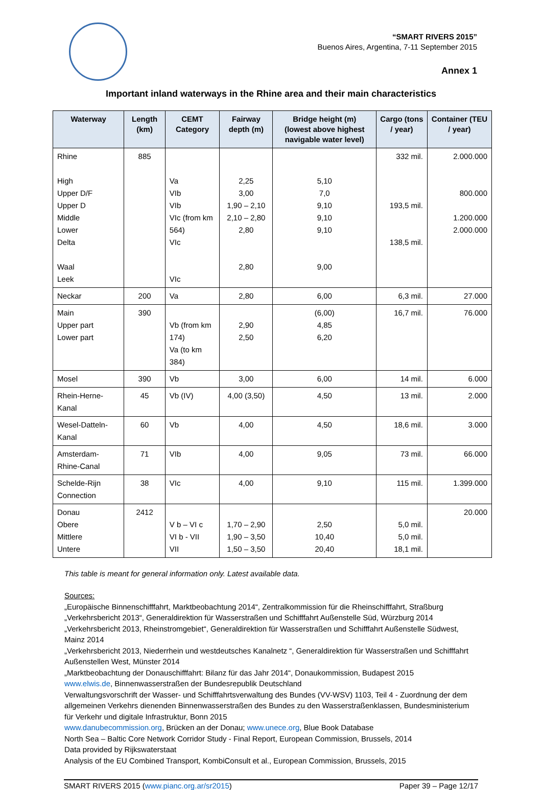“SMART RIVERS 2015”
Buenos Aires, Argentina, 7-11 September 2015
Annex 1
Important inland waterways in the Rhine area and their main characteristics
| Waterway | Length (km) | CEMT Category | Fairway depth (m) | Bridge height (m) (lowest above highest navigable water level) | Cargo (tons / year) | Container (TEU / year) |
| --- | --- | --- | --- | --- | --- | --- |
| Rhine High Upper D/F Upper D Middle Lower Delta Waal Leek | 885 | Va VIb VIb VIc (from km 564) VIc VIc | 2,25 3,00 1,90 – 2,10 2,10 – 2,80 2,80 2,80 | 5,10 7,0 9,10 9,10 9,10 9,00 | 332 mil. 193,5 mil. 138,5 mil. | 2.000.000 800.000 1.200.000 2.000.000 |
| Neckar | 200 | Va | 2,80 | 6,00 | 6,3 mil. | 27.000 |
| Main Upper part Lower part | 390 | Vb (from km 174) Va (to km 384) | 2,90 2,50 | (6,00) 4,85 6,20 | 16,7 mil. | 76.000 |
| Mosel | 390 | Vb | 3,00 | 6,00 | 14 mil. | 6.000 |
| Rhein-Herne-Kanal | 45 | Vb (IV) | 4,00 (3,50) | 4,50 | 13 mil. | 2.000 |
| Wesel-Datteln-Kanal | 60 | Vb | 4,00 | 4,50 | 18,6 mil. | 3.000 |
| Amsterdam-Rhine-Canal | 71 | VIb | 4,00 | 9,05 | 73 mil. | 66.000 |
| Schelde-Rijn Connection | 38 | VIc | 4,00 | 9,10 | 115 mil. | 1.399.000 |
| Donau Obere Mittlere Untere | 2412 | V b – VI c VI b - VII VII | 1,70 – 2,90 1,90 – 3,50 1,50 – 3,50 | 2,50 10,40 20,40 | 5,0 mil. 5,0 mil. 18,1 mil. | 20.000 |
This table is meant for general information only. Latest available data.
Sources:
„Europäische Binnenschifffahrt, Marktbeobachtung 2014“, Zentralkommission für die Rheinschifffahrt, Straßburg
„Verkehrsbericht 2013“, Generaldirektion für Wasserstraßen und Schifffahrt Außenstelle Süd, Würzburg 2014
„Verkehrsbericht 2013, Rheinstromgebiet“, Generaldirektion für Wasserstraßen und Schifffahrt Außenstelle Südwest, Mainz 2014
„Verkehrsbericht 2013, Niederrhein und westdeutsches Kanalnetz “, Generaldirektion für Wasserstraßen und Schifffahrt Außenstellen West, Münster 2014
„Marktbeobachtung der Donauschifffahrt: Bilanz für das Jahr 2014“, Donaukommission, Budapest 2015
www.elwis.de, Binnenwasserstraßen der Bundesrepublik Deutschland
Verwaltungsvorschrift der Wasser- und Schifffahrtsverwaltung des Bundes (VV-WSV) 1103, Teil 4 - Zuordnung der dem allgemeinen Verkehrs dienenden Binnenwasserstraßen des Bundes zu den Wasserstraßenklassen, Bundesministerium für Verkehr und digitale Infrastruktur, Bonn 2015
www.danubecommission.org, Brücken an der Donau; www.unece.org, Blue Book Database
North Sea – Baltic Core Network Corridor Study - Final Report, European Commission, Brussels, 2014
Data provided by Rijkswaterstaat
Analysis of the EU Combined Transport, KombiConsult et al., European Commission, Brussels, 2015
SMART RIVERS 2015 (www.pianc.org.ar/sr2015) Paper 39 – Page 12/17